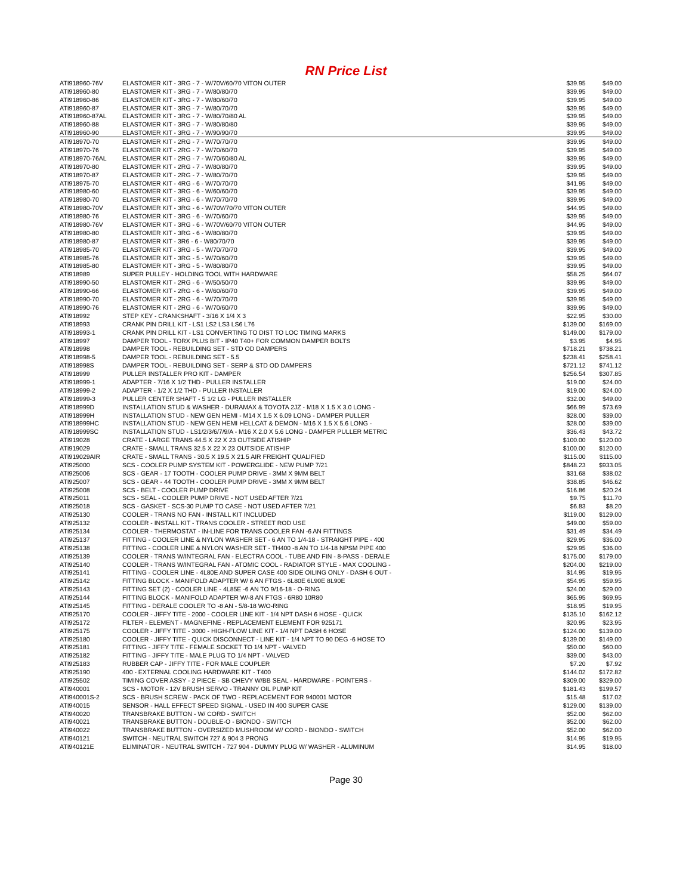RN Price List
| ATI918960-76V | ELASTOMER KIT - 3RG - 7 - W/70V/60/70 VITON OUTER | $39.95 | $49.00 |
| ATI918960-80 | ELASTOMER KIT - 3RG - 7 - W/80/80/70 | $39.95 | $49.00 |
| ATI918960-86 | ELASTOMER KIT - 3RG - 7 - W/80/60/70 | $39.95 | $49.00 |
| ATI918960-87 | ELASTOMER KIT - 3RG - 7 - W/80/70/70 | $39.95 | $49.00 |
| ATI918960-87AL | ELASTOMER KIT - 3RG - 7 - W/80/70/80 AL | $39.95 | $49.00 |
| ATI918960-88 | ELASTOMER KIT - 3RG - 7 - W/80/80/80 | $39.95 | $49.00 |
| ATI918960-90 | ELASTOMER KIT - 3RG - 7 - W/90/90/70 | $39.95 | $49.00 |
| ATI918970-70 | ELASTOMER KIT - 2RG - 7 - W/70/70/70 | $39.95 | $49.00 |
| ATI918970-76 | ELASTOMER KIT - 2RG - 7 - W/70/60/70 | $39.95 | $49.00 |
| ATI918970-76AL | ELASTOMER KIT - 2RG - 7 - W/70/60/80 AL | $39.95 | $49.00 |
| ATI918970-80 | ELASTOMER KIT - 2RG - 7 - W/80/80/70 | $39.95 | $49.00 |
| ATI918970-87 | ELASTOMER KIT - 2RG - 7 - W/80/70/70 | $39.95 | $49.00 |
| ATI918975-70 | ELASTOMER KIT - 4RG - 6 - W/70/70/70 | $41.95 | $49.00 |
| ATI918980-60 | ELASTOMER KIT - 3RG - 6 - W/60/60/70 | $39.95 | $49.00 |
| ATI918980-70 | ELASTOMER KIT - 3RG - 6 - W/70/70/70 | $39.95 | $49.00 |
| ATI918980-70V | ELASTOMER KIT - 3RG - 6 - W/70V/70/70 VITON OUTER | $44.95 | $49.00 |
| ATI918980-76 | ELASTOMER KIT - 3RG - 6 - W/70/60/70 | $39.95 | $49.00 |
| ATI918980-76V | ELASTOMER KIT - 3RG - 6 - W/70V/60/70 VITON OUTER | $44.95 | $49.00 |
| ATI918980-80 | ELASTOMER KIT - 3RG - 6 - W/80/80/70 | $39.95 | $49.00 |
| ATI918980-87 | ELASTOMER KIT - 3R6 - 6 - W80/70/70 | $39.95 | $49.00 |
| ATI918985-70 | ELASTOMER KIT - 3RG - 5 - W/70/70/70 | $39.95 | $49.00 |
| ATI918985-76 | ELASTOMER KIT - 3RG - 5 - W/70/60/70 | $39.95 | $49.00 |
| ATI918985-80 | ELASTOMER KIT - 3RG - 5 - W/80/80/70 | $39.95 | $49.00 |
| ATI918989 | SUPER PULLEY - HOLDING TOOL WITH HARDWARE | $58.25 | $64.07 |
| ATI918990-50 | ELASTOMER KIT - 2RG - 6 - W/50/50/70 | $39.95 | $49.00 |
| ATI918990-66 | ELASTOMER KIT - 2RG - 6 - W/60/60/70 | $39.95 | $49.00 |
| ATI918990-70 | ELASTOMER KIT - 2RG - 6 - W/70/70/70 | $39.95 | $49.00 |
| ATI918990-76 | ELASTOMER KIT - 2RG - 6 - W/70/60/70 | $39.95 | $49.00 |
| ATI918992 | STEP KEY - CRANKSHAFT - 3/16 X 1/4 X 3 | $22.95 | $30.00 |
| ATI918993 | CRANK PIN DRILL KIT - LS1 LS2 LS3 LS6 L76 | $139.00 | $169.00 |
| ATI918993-1 | CRANK PIN DRILL KIT - LS1 CONVERTING TO DIST TO LOC TIMING MARKS | $149.00 | $179.00 |
| ATI918997 | DAMPER TOOL - TORX PLUS BIT - IP40 T40+ FOR COMMON DAMPER BOLTS | $3.95 | $4.95 |
| ATI918998 | DAMPER TOOL - REBUILDING SET - STD OD DAMPERS | $718.21 | $738.21 |
| ATI918998-5 | DAMPER TOOL - REBUILDING SET - 5.5 | $238.41 | $258.41 |
| ATI918998S | DAMPER TOOL - REBUILDING SET - SERP & STD OD DAMPERS | $721.12 | $741.12 |
| ATI918999 | PULLER INSTALLER PRO KIT - DAMPER | $256.54 | $307.85 |
| ATI918999-1 | ADAPTER - 7/16 X 1/2 THD - PULLER INSTALLER | $19.00 | $24.00 |
| ATI918999-2 | ADAPTER - 1/2 X 1/2 THD - PULLER INSTALLER | $19.00 | $24.00 |
| ATI918999-3 | PULLER CENTER SHAFT - 5 1/2 LG - PULLER INSTALLER | $32.00 | $49.00 |
| ATI918999D | INSTALLATION STUD & WASHER - DURAMAX & TOYOTA 2JZ - M18 X 1.5 X 3.0 LONG - | $66.99 | $73.69 |
| ATI918999H | INSTALLATION STUD - NEW GEN HEMI - M14 X 1.5 X 6.09 LONG - DAMPER PULLER | $28.00 | $39.00 |
| ATI918999HC | INSTALLATION STUD - NEW GEN HEMI HELLCAT & DEMON - M16 X 1.5 X 5.6 LONG - | $28.00 | $39.00 |
| ATI918999SC | INSTALLATION STUD - LS1/2/3/6/7/9/A - M16 X 2.0 X 5.6 LONG - DAMPER PULLER METRIC | $36.43 | $43.72 |
| ATI919028 | CRATE - LARGE TRANS 44.5 X 22 X 23 OUTSIDE ATISHIP | $100.00 | $120.00 |
| ATI919029 | CRATE - SMALL TRANS 32.5 X 22 X 23 OUTSIDE ATISHIP | $100.00 | $120.00 |
| ATI919029AIR | CRATE - SMALL TRANS - 30.5 X 19.5 X 21.5 AIR FREIGHT QUALIFIED | $115.00 | $115.00 |
| ATI925000 | SCS - COOLER PUMP SYSTEM KIT - POWERGLIDE - NEW PUMP 7/21 | $848.23 | $933.05 |
| ATI925006 | SCS - GEAR - 17 TOOTH - COOLER PUMP DRIVE - 3MM X 9MM BELT | $31.68 | $38.02 |
| ATI925007 | SCS - GEAR - 44 TOOTH - COOLER PUMP DRIVE - 3MM X 9MM BELT | $38.85 | $46.62 |
| ATI925008 | SCS - BELT - COOLER PUMP DRIVE | $16.86 | $20.24 |
| ATI925011 | SCS - SEAL - COOLER PUMP DRIVE - NOT USED AFTER 7/21 | $9.75 | $11.70 |
| ATI925018 | SCS - GASKET - SCS-30 PUMP TO CASE - NOT USED AFTER 7/21 | $6.83 | $8.20 |
| ATI925130 | COOLER - TRANS NO FAN - INSTALL KIT INCLUDED | $119.00 | $129.00 |
| ATI925132 | COOLER - INSTALL KIT - TRANS COOLER - STREET ROD USE | $49.00 | $59.00 |
| ATI925134 | COOLER - THERMOSTAT - IN-LINE FOR TRANS COOLER FAN -6 AN FITTINGS | $31.49 | $34.49 |
| ATI925137 | FITTING - COOLER LINE & NYLON WASHER SET - 6 AN TO 1/4-18 - STRAIGHT PIPE - 400 | $29.95 | $36.00 |
| ATI925138 | FITTING - COOLER LINE & NYLON WASHER SET - TH400 -8 AN TO 1/4-18 NPSM PIPE 400 | $29.95 | $36.00 |
| ATI925139 | COOLER - TRANS W/INTEGRAL FAN - ELECTRA COOL - TUBE AND FIN - 8-PASS - DERALE | $175.00 | $179.00 |
| ATI925140 | COOLER - TRANS W/INTEGRAL FAN - ATOMIC COOL - RADIATOR STYLE - MAX COOLING - | $204.00 | $219.00 |
| ATI925141 | FITTING - COOLER LINE - 4L80E AND SUPER CASE 400 SIDE OILING ONLY - DASH 6 OUT - | $14.95 | $19.95 |
| ATI925142 | FITTING BLOCK - MANIFOLD ADAPTER W/ 6 AN FTGS - 6L80E 6L90E 8L90E | $54.95 | $59.95 |
| ATI925143 | FITTING SET (2) - COOLER LINE - 4L85E -6 AN TO 9/16-18 - O-RING | $24.00 | $29.00 |
| ATI925144 | FITTING BLOCK - MANIFOLD ADAPTER W/-8 AN FTGS - 6R80 10R80 | $65.95 | $69.95 |
| ATI925145 | FITTING - DERALE COOLER TO -8 AN - 5/8-18 W/O-RING | $18.95 | $19.95 |
| ATI925170 | COOLER - JIFFY TITE - 2000 - COOLER LINE KIT - 1/4 NPT DASH 6 HOSE - QUICK | $135.10 | $162.12 |
| ATI925172 | FILTER - ELEMENT - MAGNEFINE - REPLACEMENT ELEMENT FOR 925171 | $20.95 | $23.95 |
| ATI925175 | COOLER - JIFFY TITE - 3000 - HIGH-FLOW LINE KIT - 1/4 NPT DASH 6 HOSE | $124.00 | $139.00 |
| ATI925180 | COOLER - JIFFY TITE - QUICK DISCONNECT - LINE KIT - 1/4 NPT TO 90 DEG -6 HOSE TO | $139.00 | $149.00 |
| ATI925181 | FITTING - JIFFY TITE - FEMALE SOCKET TO 1/4 NPT - VALVED | $50.00 | $60.00 |
| ATI925182 | FITTING - JIFFY TITE - MALE PLUG TO 1/4 NPT - VALVED | $39.00 | $43.00 |
| ATI925183 | RUBBER CAP - JIFFY TITE - FOR MALE COUPLER | $7.20 | $7.92 |
| ATI925190 | 400 - EXTERNAL COOLING HARDWARE KIT - T400 | $144.02 | $172.82 |
| ATI925502 | TIMING COVER ASSY - 2 PIECE - SB CHEVY W/BB SEAL - HARDWARE - POINTERS - | $309.00 | $329.00 |
| ATI940001 | SCS - MOTOR - 12V BRUSH SERVO - TRANNY OIL PUMP KIT | $181.43 | $199.57 |
| ATI940001S-2 | SCS - BRUSH SCREW - PACK OF TWO - REPLACEMENT FOR 940001 MOTOR | $15.48 | $17.02 |
| ATI940015 | SENSOR - HALL EFFECT SPEED SIGNAL - USED IN 400 SUPER CASE | $129.00 | $139.00 |
| ATI940020 | TRANSBRAKE BUTTON - W/ CORD - SWITCH | $52.00 | $62.00 |
| ATI940021 | TRANSBRAKE BUTTON - DOUBLE-O - BIONDO - SWITCH | $52.00 | $62.00 |
| ATI940022 | TRANSBRAKE BUTTON - OVERSIZED MUSHROOM W/ CORD - BIONDO - SWITCH | $52.00 | $62.00 |
| ATI940121 | SWITCH - NEUTRAL SWITCH 727 & 904 3 PRONG | $14.95 | $19.95 |
| ATI940121E | ELIMINATOR - NEUTRAL SWITCH - 727 904 - DUMMY PLUG W/ WASHER - ALUMINUM | $14.95 | $18.00 |
Page 30